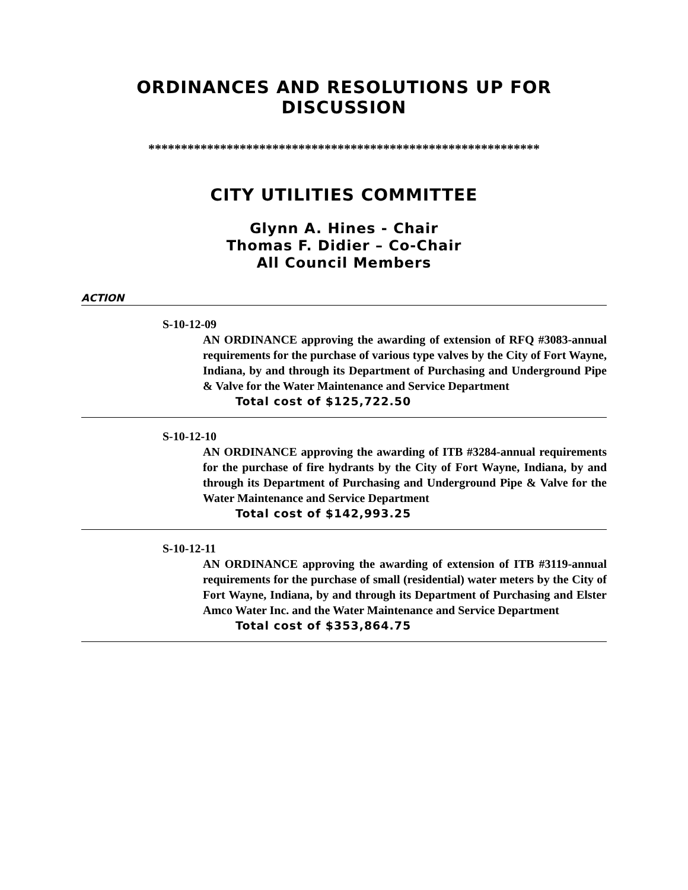ORDINANCES AND RESOLUTIONS UP FOR DISCUSSION
************************************************************
CITY UTILITIES COMMITTEE
Glynn A. Hines - Chair
Thomas F. Didier – Co-Chair
All Council Members
ACTION
S-10-12-09
AN ORDINANCE approving the awarding of extension of RFQ #3083-annual requirements for the purchase of various type valves by the City of Fort Wayne, Indiana, by and through its Department of Purchasing and Underground Pipe & Valve for the Water Maintenance and Service Department
Total cost of $125,722.50
S-10-12-10
AN ORDINANCE approving the awarding of ITB #3284-annual requirements for the purchase of fire hydrants by the City of Fort Wayne, Indiana, by and through its Department of Purchasing and Underground Pipe & Valve for the Water Maintenance and Service Department
Total cost of $142,993.25
S-10-12-11
AN ORDINANCE approving the awarding of extension of ITB #3119-annual requirements for the purchase of small (residential) water meters by the City of Fort Wayne, Indiana, by and through its Department of Purchasing and Elster Amco Water Inc. and the Water Maintenance and Service Department
Total cost of $353,864.75